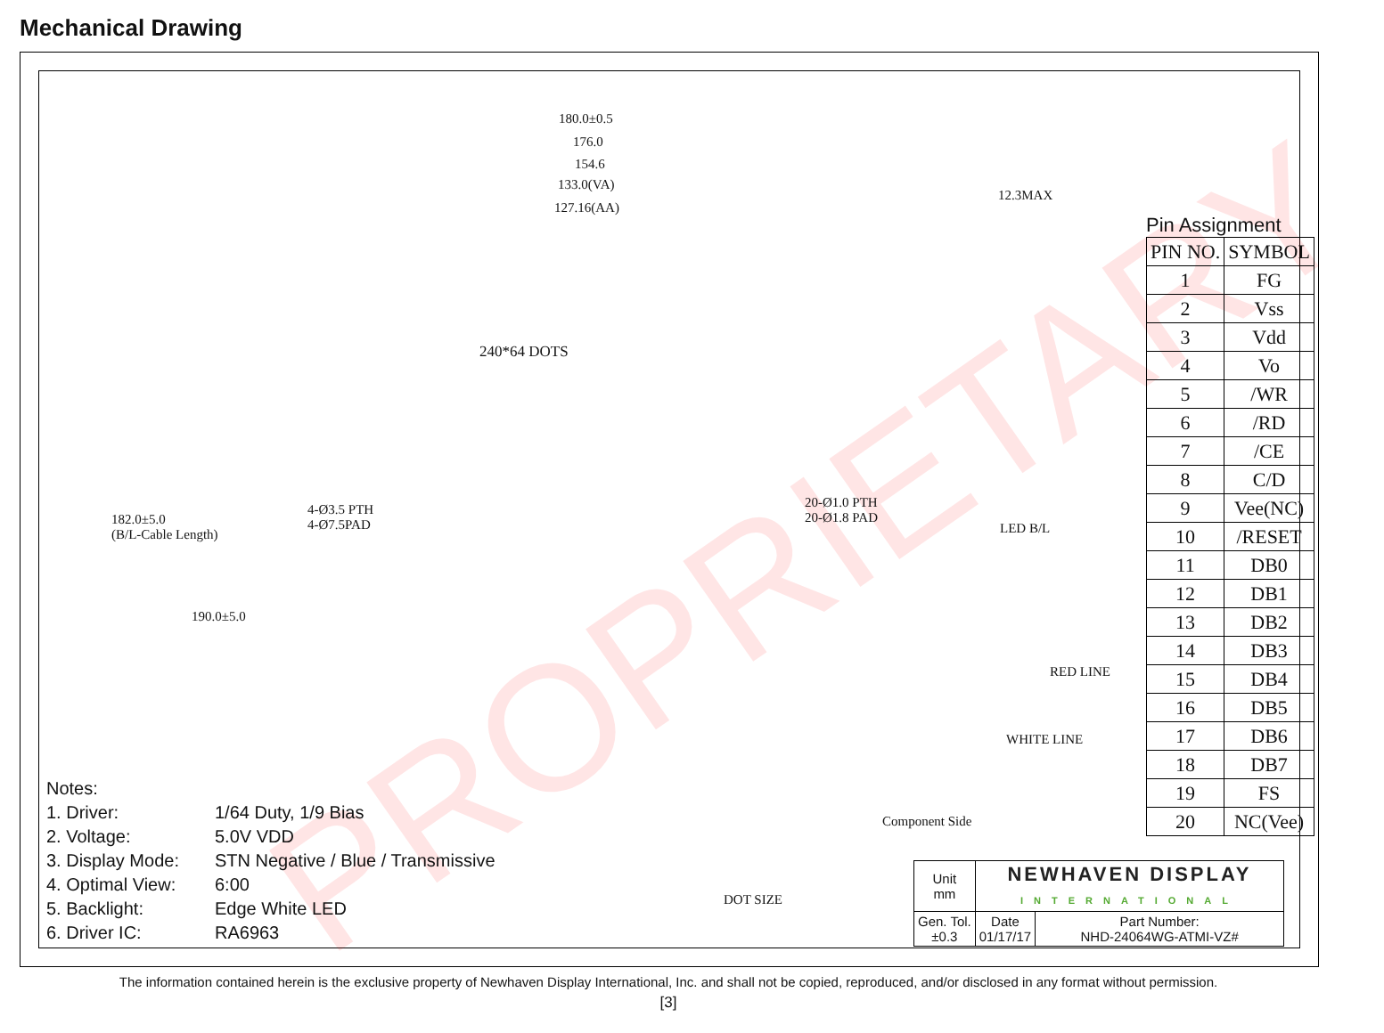Mechanical Drawing
PROPRIETARY
180.0±0.5
176.0
154.6
133.0(VA)
127.16(AA)
240*64 DOTS
12.3MAX
4-Ø3.5 PTH
4-Ø7.5PAD
20-Ø1.0 PTH
20-Ø1.8 PAD
LED B/L
182.0±5.0
(B/L-Cable Length)
190.0±5.0
RED LINE
WHITE LINE
Component Side
DOT SIZE
Pin Assignment
| PIN NO. | SYMBOL |
| --- | --- |
| 1 | FG |
| 2 | Vss |
| 3 | Vdd |
| 4 | Vo |
| 5 | /WR |
| 6 | /RD |
| 7 | /CE |
| 8 | C/D |
| 9 | Vee(NC) |
| 10 | /RESET |
| 11 | DB0 |
| 12 | DB1 |
| 13 | DB2 |
| 14 | DB3 |
| 15 | DB4 |
| 16 | DB5 |
| 17 | DB6 |
| 18 | DB7 |
| 19 | FS |
| 20 | NC(Vee) |
Notes:
| 1. Driver: | 1/64 Duty, 1/9 Bias |
| 2. Voltage: | 5.0V VDD |
| 3. Display Mode: | STN Negative / Blue / Transmissive |
| 4. Optimal View: | 6:00 |
| 5. Backlight: | Edge White LED |
| 6. Driver IC: | RA6963 |
| Unit mm | NEWHAVEN DISPLAY INTERNATIONAL | |
| Gen. Tol. ±0.3 | Date 01/17/17 | Part Number: NHD-24064WG-ATMI-VZ# |
The information contained herein is the exclusive property of Newhaven Display International, Inc. and shall not be copied, reproduced, and/or disclosed in any format without permission.
[3]